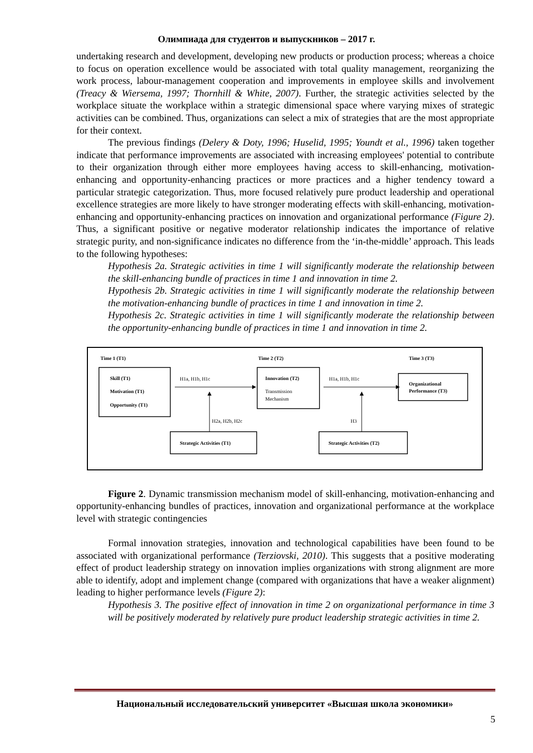Олимпиада для студентов и выпускников – 2017 г.
undertaking research and development, developing new products or production process; whereas a choice to focus on operation excellence would be associated with total quality management, reorganizing the work process, labour-management cooperation and improvements in employee skills and involvement (Treacy & Wiersema, 1997; Thornhill & White, 2007). Further, the strategic activities selected by the workplace situate the workplace within a strategic dimensional space where varying mixes of strategic activities can be combined. Thus, organizations can select a mix of strategies that are the most appropriate for their context.
The previous findings (Delery & Doty, 1996; Huselid, 1995; Youndt et al., 1996) taken together indicate that performance improvements are associated with increasing employees' potential to contribute to their organization through either more employees having access to skill-enhancing, motivation-enhancing and opportunity-enhancing practices or more practices and a higher tendency toward a particular strategic categorization. Thus, more focused relatively pure product leadership and operational excellence strategies are more likely to have stronger moderating effects with skill-enhancing, motivation-enhancing and opportunity-enhancing practices on innovation and organizational performance (Figure 2). Thus, a significant positive or negative moderator relationship indicates the importance of relative strategic purity, and non-significance indicates no difference from the ‘in-the-middle’ approach. This leads to the following hypotheses:
Hypothesis 2a. Strategic activities in time 1 will significantly moderate the relationship between the skill-enhancing bundle of practices in time 1 and innovation in time 2.
Hypothesis 2b. Strategic activities in time 1 will significantly moderate the relationship between the motivation-enhancing bundle of practices in time 1 and innovation in time 2.
Hypothesis 2c. Strategic activities in time 1 will significantly moderate the relationship between the opportunity-enhancing bundle of practices in time 1 and innovation in time 2.
Time 1 (T1)
Time 2 (T2)
Time 3 (T3)
Skill (T1)
Motivation (T1)
Opportunity (T1)
H1a, H1b, H1c
Innovation (T2)
Transmission
Mechanism
H1a, H1b, H1c
Organizational
Performance (T3)
H2a, H2b, H2c
H3
Strategic Activities (T1)
Strategic Activities (T2)
Figure 2. Dynamic transmission mechanism model of skill-enhancing, motivation-enhancing and opportunity-enhancing bundles of practices, innovation and organizational performance at the workplace level with strategic contingencies
Formal innovation strategies, innovation and technological capabilities have been found to be associated with organizational performance (Terziovski, 2010). This suggests that a positive moderating effect of product leadership strategy on innovation implies organizations with strong alignment are more able to identify, adopt and implement change (compared with organizations that have a weaker alignment) leading to higher performance levels (Figure 2):
Hypothesis 3. The positive effect of innovation in time 2 on organizational performance in time 3 will be positively moderated by relatively pure product leadership strategic activities in time 2.
Национальный исследовательский университет «Высшая школа экономики»
5